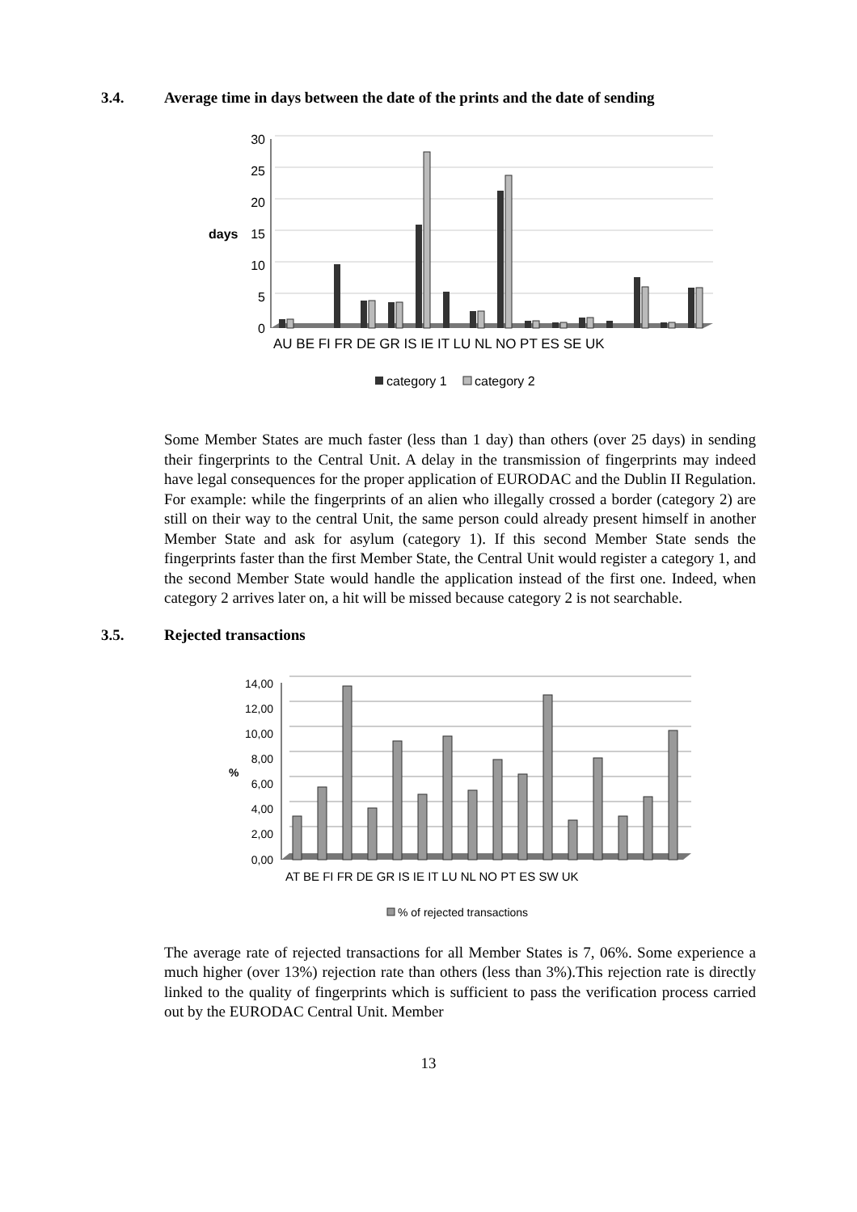3.4. Average time in days between the date of the prints and the date of sending
30
25
20
15
10
5
0
days
AU BE FI FR DE GR IS IE IT LU NL NO PT ES SE UK
category 1
category 2
Some Member States are much faster (less than 1 day) than others (over 25 days) in sending their fingerprints to the Central Unit. A delay in the transmission of fingerprints may indeed have legal consequences for the proper application of EURODAC and the Dublin II Regulation. For example: while the fingerprints of an alien who illegally crossed a border (category 2) are still on their way to the central Unit, the same person could already present himself in another Member State and ask for asylum (category 1). If this second Member State sends the fingerprints faster than the first Member State, the Central Unit would register a category 1, and the second Member State would handle the application instead of the first one. Indeed, when category 2 arrives later on, a hit will be missed because category 2 is not searchable.
3.5. Rejected transactions
14,00
12,00
10,00
8,00
6,00
4,00
2,00
0,00
%
AT BE FI FR DE GR IS IE IT LU NL NO PT ES SW UK
% of rejected transactions
The average rate of rejected transactions for all Member States is 7, 06%. Some experience a much higher (over 13%) rejection rate than others (less than 3%).This rejection rate is directly linked to the quality of fingerprints which is sufficient to pass the verification process carried out by the EURODAC Central Unit. Member
13